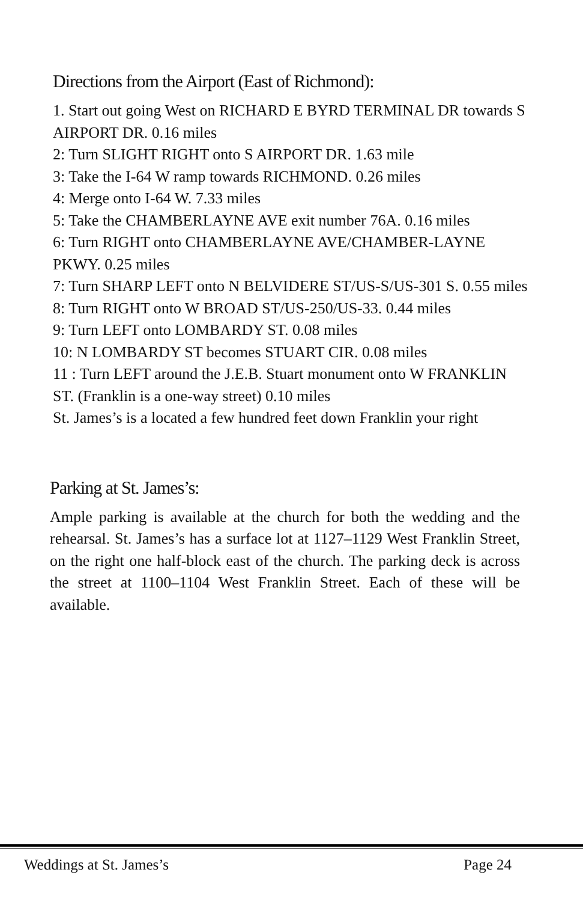Directions from the Airport (East of Richmond):
1. Start out going West on RICHARD E BYRD TERMINAL DR towards S AIRPORT DR. 0.16 miles
2: Turn SLIGHT RIGHT onto S AIRPORT DR. 1.63 mile
3: Take the I-64 W ramp towards RICHMOND. 0.26 miles
4: Merge onto I-64 W. 7.33 miles
5: Take the CHAMBERLAYNE AVE exit number 76A. 0.16 miles
6: Turn RIGHT onto CHAMBERLAYNE AVE/CHAMBER-LAYNE PKWY. 0.25 miles
7: Turn SHARP LEFT onto N BELVIDERE ST/US-S/US-301 S. 0.55 miles
8: Turn RIGHT onto W BROAD ST/US-250/US-33. 0.44 miles
9: Turn LEFT onto LOMBARDY ST. 0.08 miles
10: N LOMBARDY ST becomes STUART CIR. 0.08 miles
11 : Turn LEFT around the J.E.B. Stuart monument onto W FRANKLIN ST. (Franklin is a one-way street) 0.10 miles
St. James’s is a located a few hundred feet down Franklin your right
Parking at St. James’s:
Ample parking is available at the church for both the wedding and the rehearsal. St. James’s has a surface lot at 1127–1129 West Franklin Street, on the right one half-block east of the church. The parking deck is across the street at 1100–1104 West Franklin Street. Each of these will be available.
Weddings at St. James’s Page 24